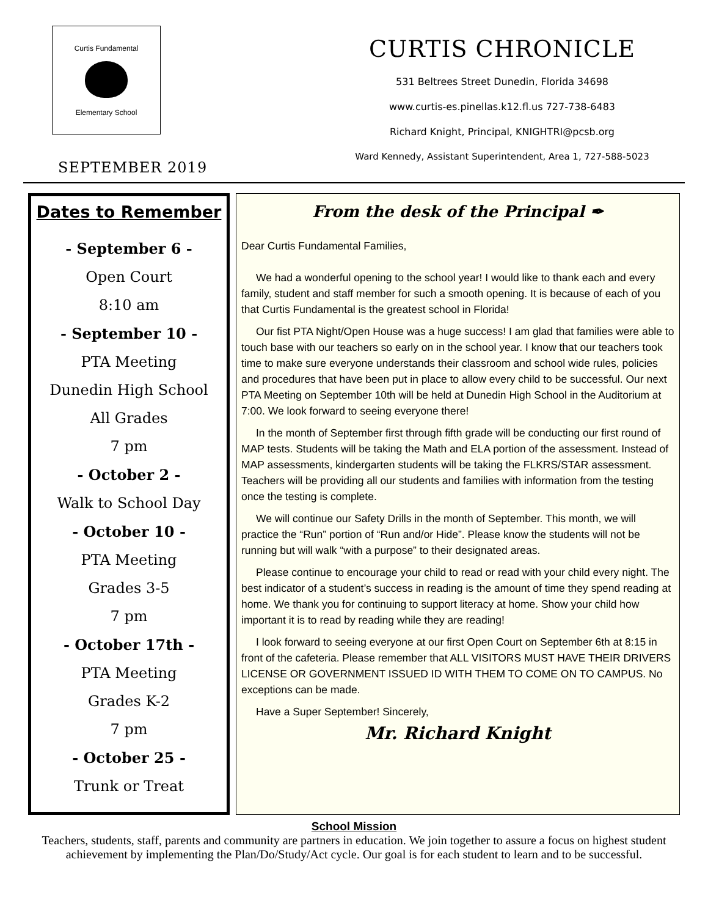Curtis Fundamental
Elementary School
SEPTEMBER 2019
CURTIS CHRONICLE
531 Beltrees Street Dunedin, Florida 34698
www.curtis-es.pinellas.k12.fl.us 727-738-6483
Richard Knight, Principal, KNIGHTRI@pcsb.org
Ward Kennedy, Assistant Superintendent, Area 1, 727-588-5023
Dates to Remember
- September 6 -
Open Court
8:10 am
- September 10 -
PTA Meeting
Dunedin High School
All Grades
7 pm
- October 2 -
Walk to School Day
- October 10 -
PTA Meeting
Grades 3-5
7 pm
- October 17th -
PTA Meeting
Grades K-2
7 pm
- October 25 -
Trunk or Treat
From the desk of the Principal ✒
Dear Curtis Fundamental Families,
We had a wonderful opening to the school year! I would like to thank each and every family, student and staff member for such a smooth opening. It is because of each of you that Curtis Fundamental is the greatest school in Florida!
Our fist PTA Night/Open House was a huge success! I am glad that families were able to touch base with our teachers so early on in the school year. I know that our teachers took time to make sure everyone understands their classroom and school wide rules, policies and procedures that have been put in place to allow every child to be successful. Our next PTA Meeting on September 10th will be held at Dunedin High School in the Auditorium at 7:00. We look forward to seeing everyone there!
In the month of September first through fifth grade will be conducting our first round of MAP tests. Students will be taking the Math and ELA portion of the assessment. Instead of MAP assessments, kindergarten students will be taking the FLKRS/STAR assessment. Teachers will be providing all our students and families with information from the testing once the testing is complete.
We will continue our Safety Drills in the month of September. This month, we will practice the “Run” portion of “Run and/or Hide”. Please know the students will not be running but will walk “with a purpose” to their designated areas.
Please continue to encourage your child to read or read with your child every night. The best indicator of a student’s success in reading is the amount of time they spend reading at home. We thank you for continuing to support literacy at home. Show your child how important it is to read by reading while they are reading!
I look forward to seeing everyone at our first Open Court on September 6th at 8:15 in front of the cafeteria. Please remember that ALL VISITORS MUST HAVE THEIR DRIVERS LICENSE OR GOVERNMENT ISSUED ID WITH THEM TO COME ON TO CAMPUS. No exceptions can be made.
Have a Super September! Sincerely,
Mr. Richard Knight
School Mission
Teachers, students, staff, parents and community are partners in education. We join together to assure a focus on highest student achievement by implementing the Plan/Do/Study/Act cycle. Our goal is for each student to learn and to be successful.